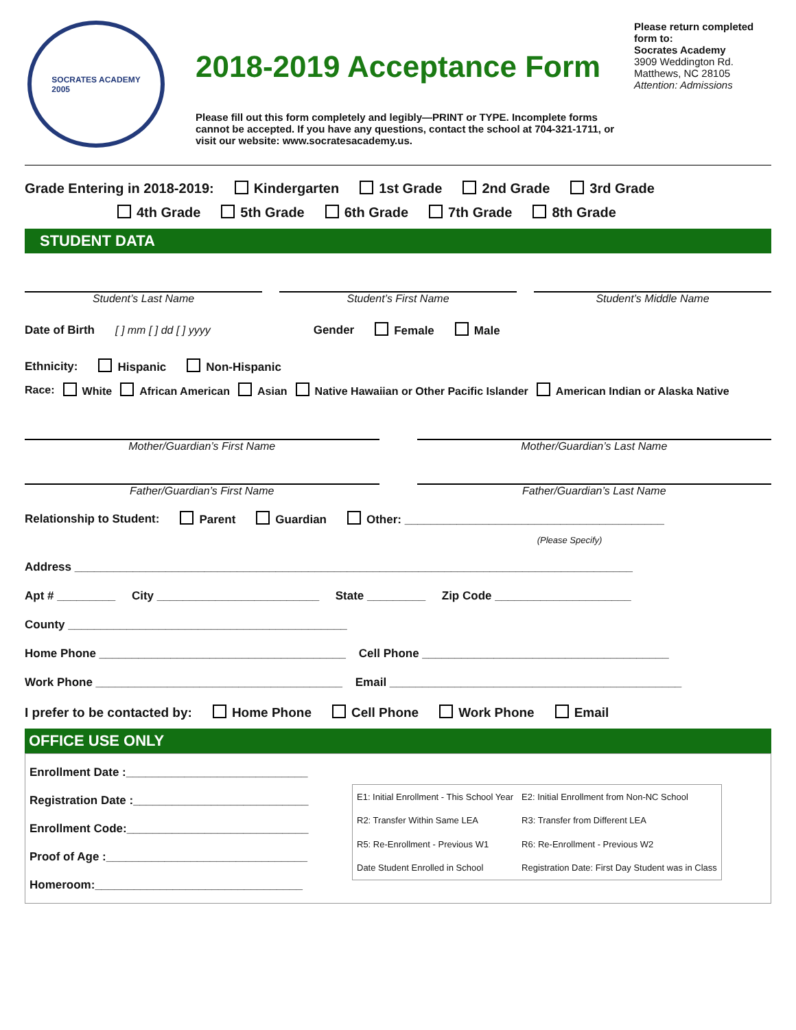SOCRATES ACADEMY
2005
2018-2019 Acceptance Form
Please fill out this form completely and legibly—PRINT or TYPE. Incomplete forms cannot be accepted. If you have any questions, contact the school at 704-321-1711, or visit our website: www.socratesacademy.us.
Please return completed form to:
Socrates Academy
3909 Weddington Rd.
Matthews, NC 28105
Attention: Admissions
Grade Entering in 2018-2019: Kindergarten 1st Grade 2nd Grade 3rd Grade
4th Grade 5th Grade 6th Grade 7th Grade 8th Grade
STUDENT DATA
Student’s Last Name Student’s First Name Student’s Middle Name
Date of Birth [ ] mm [ ] dd [ ] yyyy Gender Female Male
Ethnicity: Hispanic Non-Hispanic
Race: White African American Asian Native Hawaiian or Other Pacific Islander American Indian or Alaska Native
Mother/Guardian’s First Name Mother/Guardian’s Last Name
Father/Guardian’s First Name Father/Guardian’s Last Name
Relationship to Student: Parent Guardian Other: ________________________________________
(Please Specify)
Address ______________________________________________________________________________________
Apt # _________ City _________________________ State _________ Zip Code _____________________
County ___________________________________________
Home Phone ______________________________________ Cell Phone ______________________________________
Work Phone ______________________________________ Email _____________________________________________
I prefer to be contacted by: Home Phone Cell Phone Work Phone Email
OFFICE USE ONLY
Enrollment Date :____________________________
Registration Date :___________________________
Enrollment Code:____________________________
Proof of Age :_______________________________
Homeroom:________________________________
| E1: Initial Enrollment - This School Year | E2: Initial Enrollment from Non-NC School |
| R2: Transfer Within Same LEA | R3: Transfer from Different LEA |
| R5: Re-Enrollment - Previous W1 | R6: Re-Enrollment - Previous W2 |
| Date Student Enrolled in School | Registration Date: First Day Student was in Class |